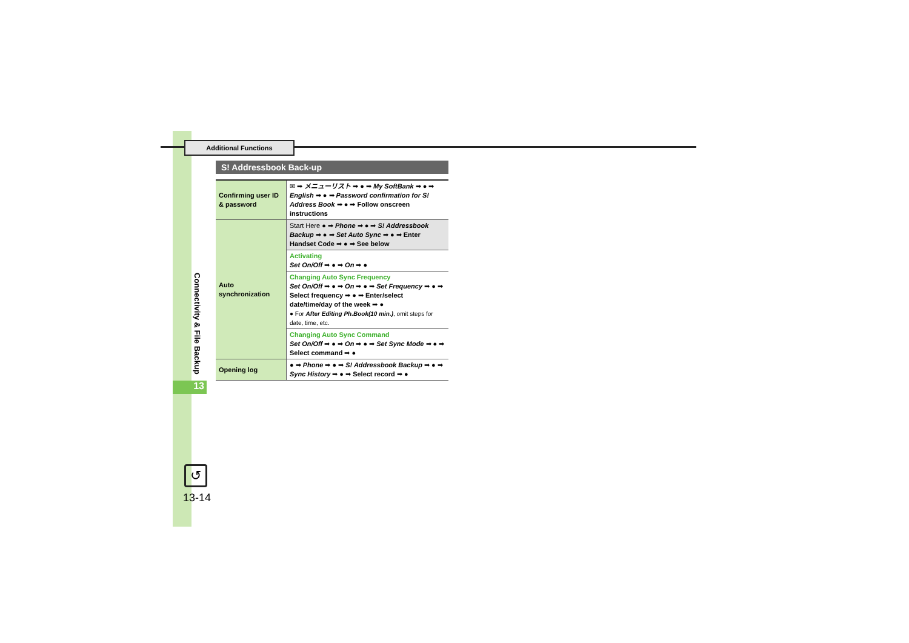Additional Functions
Connectivity & File Backup
13
↺
13-14
S! Addressbook Back-up
| Confirming user ID & password | ✉ ➡ メニューリスト ➡ ● ➡ My SoftBank ➡ ● ➡ English ➡ ● ➡ Password confirmation for S! Address Book ➡ ● ➡ Follow onscreen instructions |
| Auto synchronization | Start Here ● ➡ Phone ➡ ● ➡ S! Addressbook Backup ➡ ● ➡ Set Auto Sync ➡ ● ➡ Enter Handset Code ➡ ● ➡ See below |
| | Activating Set On/Off ➡ ● ➡ On ➡ ● |
| | Changing Auto Sync Frequency Set On/Off ➡ ● ➡ On ➡ ● ➡ Set Frequency ➡ ● ➡ Select frequency ➡ ● ➡ Enter/select date/time/day of the week ➡ ● ● For After Editing Ph.Book(10 min.) , omit steps for date, time, etc. |
| | Changing Auto Sync Command Set On/Off ➡ ● ➡ On ➡ ● ➡ Set Sync Mode ➡ ● ➡ Select command ➡ ● |
| Opening log | ● ➡ Phone ➡ ● ➡ S! Addressbook Backup ➡ ● ➡ Sync History ➡ ● ➡ Select record ➡ ● |